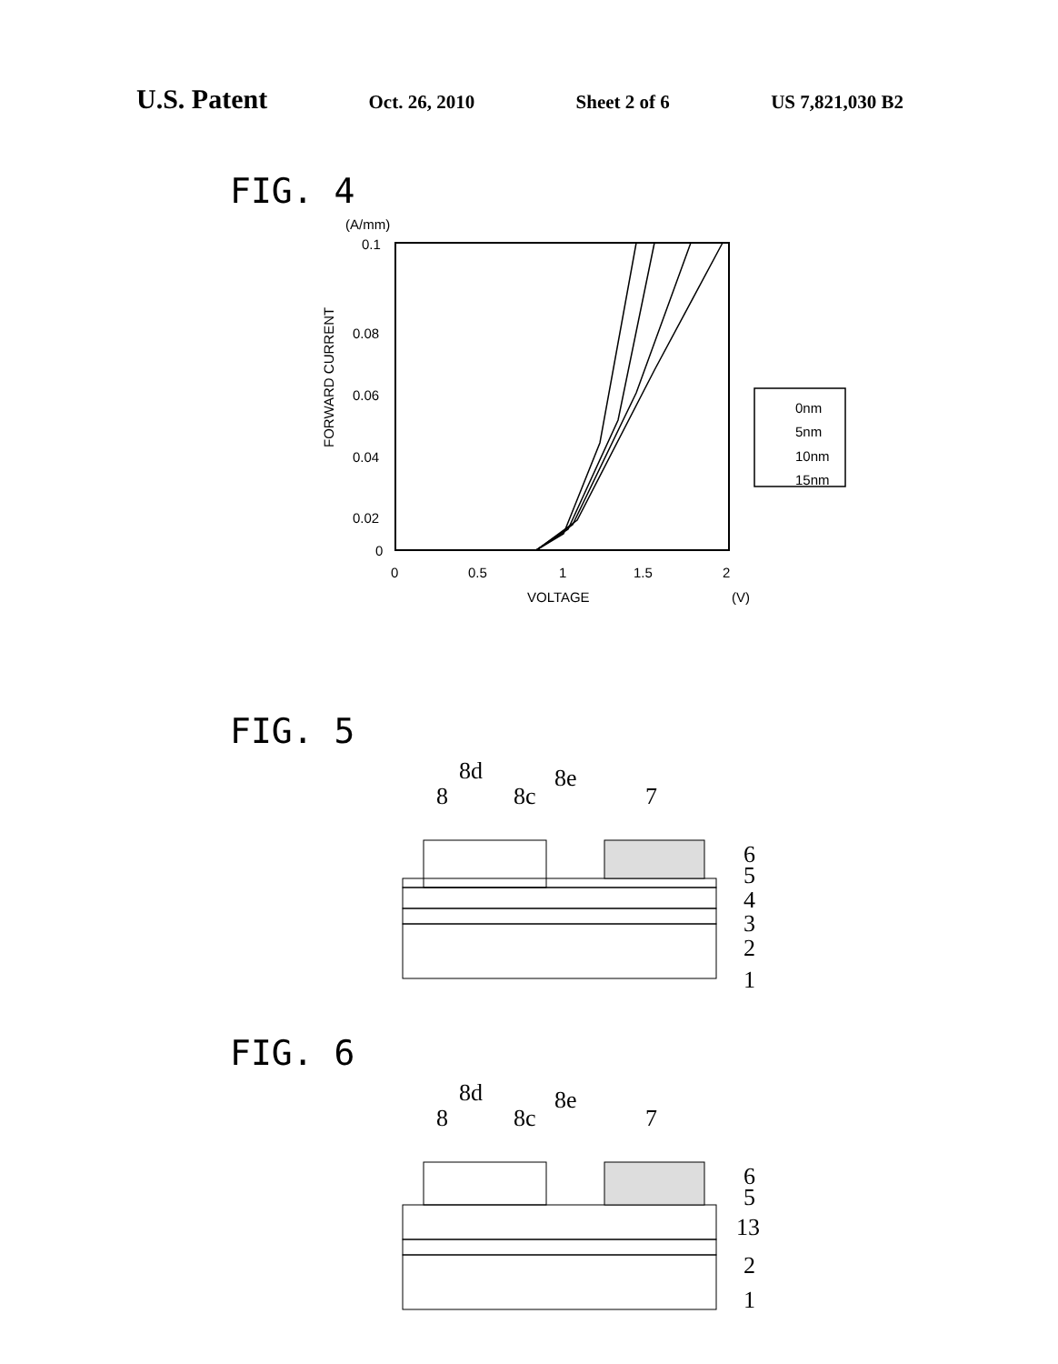U.S. Patent Oct. 26, 2010 Sheet 2 of 6 US 7,821,030 B2
FIG. 4
(A/mm)
0.1
0.08
0.06
0.04
0.02
0
0
0.5
1
1.5
2
VOLTAGE
(V)
FORWARD CURRENT
0nm
5nm
10nm
15nm
FIG. 5
8d
8e
8
8c
7
6
5
4
3
2
1
FIG. 6
8d
8e
8
8c
7
6
5
13
2
1